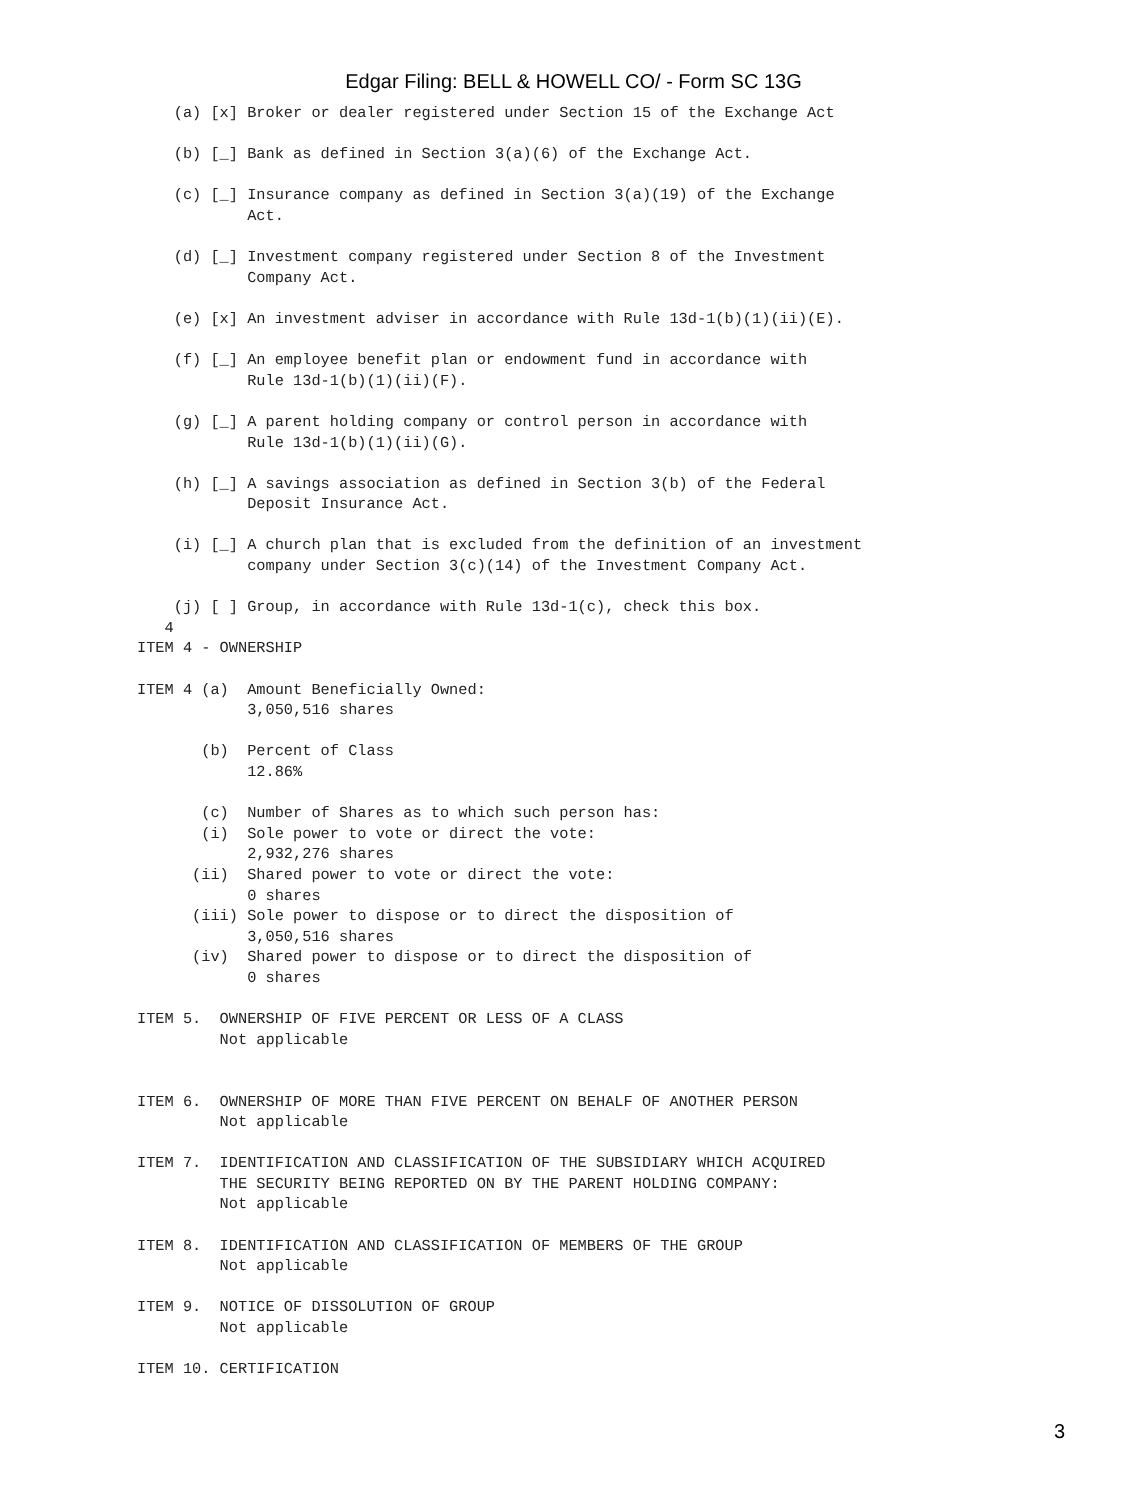Edgar Filing: BELL & HOWELL CO/ - Form SC 13G
    (a) [x] Broker or dealer registered under Section 15 of the Exchange Act

    (b) [_] Bank as defined in Section 3(a)(6) of the Exchange Act.

    (c) [_] Insurance company as defined in Section 3(a)(19) of the Exchange
            Act.

    (d) [_] Investment company registered under Section 8 of the Investment
            Company Act.

    (e) [x] An investment adviser in accordance with Rule 13d-1(b)(1)(ii)(E).

    (f) [_] An employee benefit plan or endowment fund in accordance with
            Rule 13d-1(b)(1)(ii)(F).

    (g) [_] A parent holding company or control person in accordance with
            Rule 13d-1(b)(1)(ii)(G).

    (h) [_] A savings association as defined in Section 3(b) of the Federal
            Deposit Insurance Act.

    (i) [_] A church plan that is excluded from the definition of an investment
            company under Section 3(c)(14) of the Investment Company Act.

    (j) [ ] Group, in accordance with Rule 13d-1(c), check this box.
   4
ITEM 4 - OWNERSHIP

ITEM 4 (a)  Amount Beneficially Owned:
            3,050,516 shares

       (b)  Percent of Class
            12.86%

       (c)  Number of Shares as to which such person has:
       (i)  Sole power to vote or direct the vote:
            2,932,276 shares
      (ii)  Shared power to vote or direct the vote:
            0 shares
      (iii) Sole power to dispose or to direct the disposition of
            3,050,516 shares
      (iv)  Shared power to dispose or to direct the disposition of
            0 shares

ITEM 5.  OWNERSHIP OF FIVE PERCENT OR LESS OF A CLASS
         Not applicable


ITEM 6.  OWNERSHIP OF MORE THAN FIVE PERCENT ON BEHALF OF ANOTHER PERSON
         Not applicable

ITEM 7.  IDENTIFICATION AND CLASSIFICATION OF THE SUBSIDIARY WHICH ACQUIRED
         THE SECURITY BEING REPORTED ON BY THE PARENT HOLDING COMPANY:
         Not applicable

ITEM 8.  IDENTIFICATION AND CLASSIFICATION OF MEMBERS OF THE GROUP
         Not applicable

ITEM 9.  NOTICE OF DISSOLUTION OF GROUP
         Not applicable

ITEM 10. CERTIFICATION
3